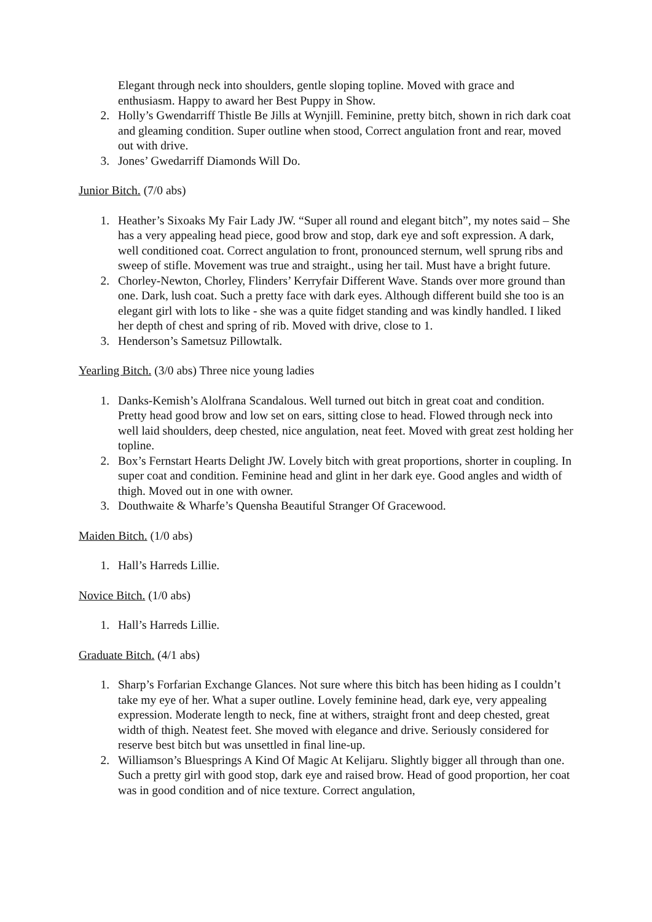Elegant through neck into shoulders, gentle sloping topline. Moved with grace and enthusiasm. Happy to award her Best Puppy in Show.
2. Holly’s Gwendarriff Thistle Be Jills at Wynjill. Feminine, pretty bitch, shown in rich dark coat and gleaming condition. Super outline when stood, Correct angulation front and rear, moved out with drive.
3. Jones’ Gwedarriff Diamonds Will Do.
Junior Bitch. (7/0 abs)
1. Heather’s Sixoaks My Fair Lady JW. “Super all round and elegant bitch”, my notes said – She has a very appealing head piece, good brow and stop, dark eye and soft expression. A dark, well conditioned coat. Correct angulation to front, pronounced sternum, well sprung ribs and sweep of stifle. Movement was true and straight., using her tail. Must have a bright future.
2. Chorley-Newton, Chorley, Flinders’ Kerryfair Different Wave. Stands over more ground than one. Dark, lush coat. Such a pretty face with dark eyes. Although different build she too is an elegant girl with lots to like - she was a quite fidget standing and was kindly handled. I liked her depth of chest and spring of rib. Moved with drive, close to 1.
3. Henderson’s Sametsuz Pillowtalk.
Yearling Bitch. (3/0 abs) Three nice young ladies
1. Danks-Kemish’s Alolfrana Scandalous. Well turned out bitch in great coat and condition. Pretty head good brow and low set on ears, sitting close to head. Flowed through neck into well laid shoulders, deep chested, nice angulation, neat feet. Moved with great zest holding her topline.
2. Box’s Fernstart Hearts Delight JW. Lovely bitch with great proportions, shorter in coupling. In super coat and condition. Feminine head and glint in her dark eye. Good angles and width of thigh. Moved out in one with owner.
3. Douthwaite & Wharfe’s Quensha Beautiful Stranger Of Gracewood.
Maiden Bitch. (1/0 abs)
1. Hall’s Harreds Lillie.
Novice Bitch. (1/0 abs)
1. Hall’s Harreds Lillie.
Graduate Bitch. (4/1 abs)
1. Sharp’s Forfarian Exchange Glances. Not sure where this bitch has been hiding as I couldn’t take my eye of her. What a super outline. Lovely feminine head, dark eye, very appealing expression. Moderate length to neck, fine at withers, straight front and deep chested, great width of thigh. Neatest feet. She moved with elegance and drive. Seriously considered for reserve best bitch but was unsettled in final line-up.
2. Williamson’s Bluesprings A Kind Of Magic At Kelijaru. Slightly bigger all through than one. Such a pretty girl with good stop, dark eye and raised brow. Head of good proportion, her coat was in good condition and of nice texture. Correct angulation,